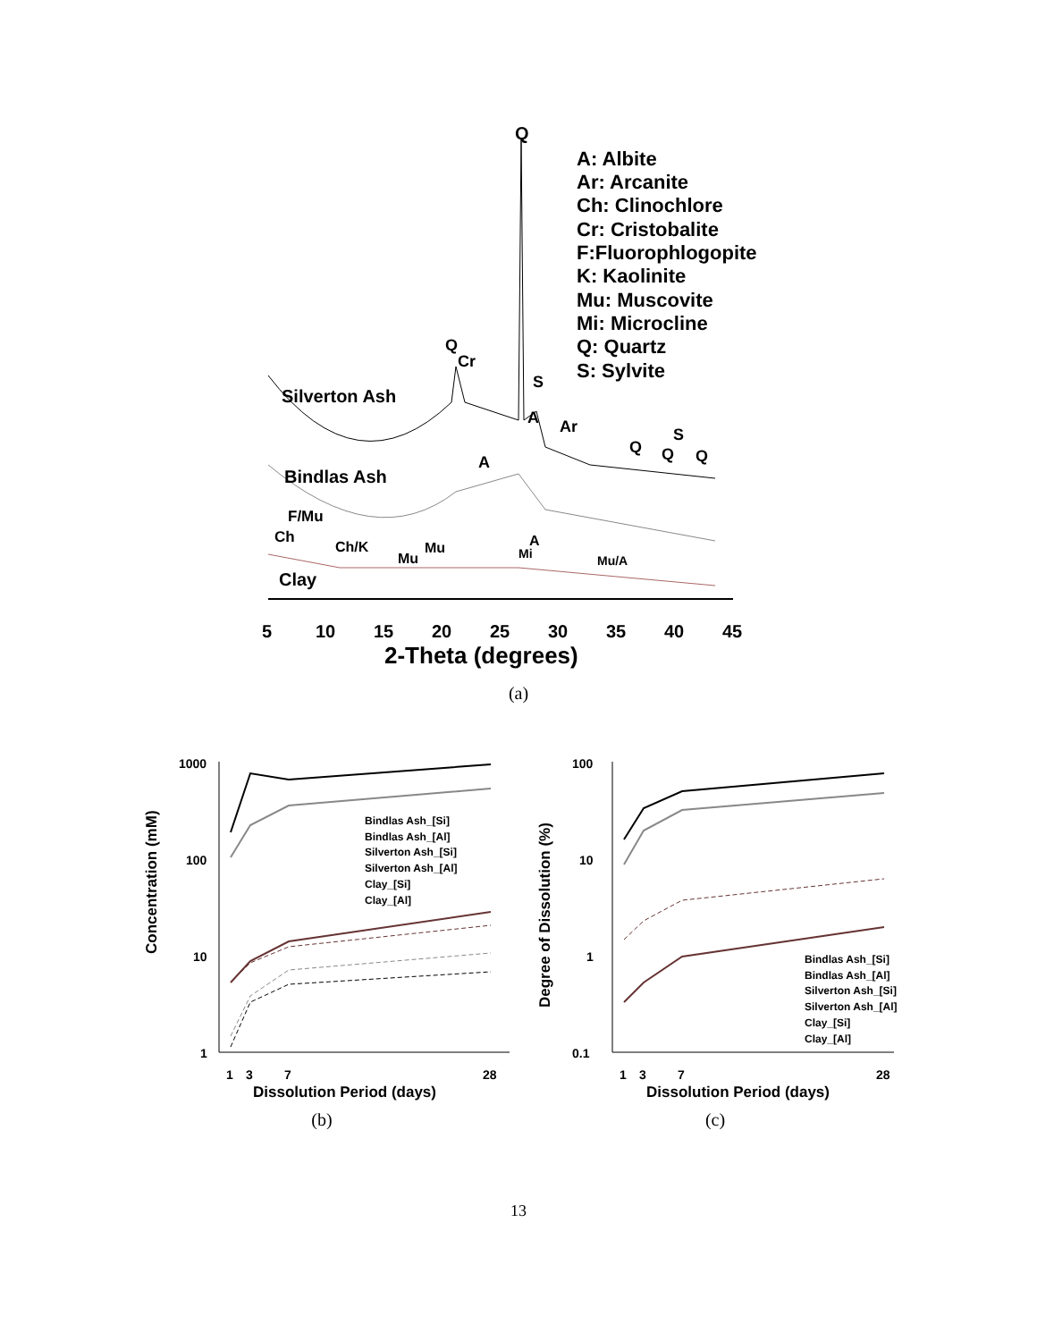A: Albite
Ar: Arcanite
Ch: Clinochlore
Cr: Cristobalite
F:Fluorophlogopite
K: Kaolinite
Mu: Muscovite
Mi: Microcline
Q: Quartz
S: Sylvite
Q
Silverton Ash
Q
Cr
S
A
Ar
Q
Q
S
Q
Bindlas Ash
A
F/Mu
Ch
Ch/K
Mu
Mu
Mi
A
Mu/A
Clay
5
10
15
20
25
30
35
40
45
2-Theta (degrees)
(a)
Concentration (mM)
1000
100
10
1
Bindlas Ash_[Si]
Bindlas Ash_[Al]
Silverton Ash_[Si]
Silverton Ash_[Al]
Clay_[Si]
Clay_[Al]
1
3
7
28
Dissolution Period (days)
(b)
Degree of Dissolution (%)
100
10
1
0.1
Bindlas Ash_[Si]
Bindlas Ash_[Al]
Silverton Ash_[Si]
Silverton Ash_[Al]
Clay_[Si]
Clay_[Al]
1
3
7
28
Dissolution Period (days)
(c)
13